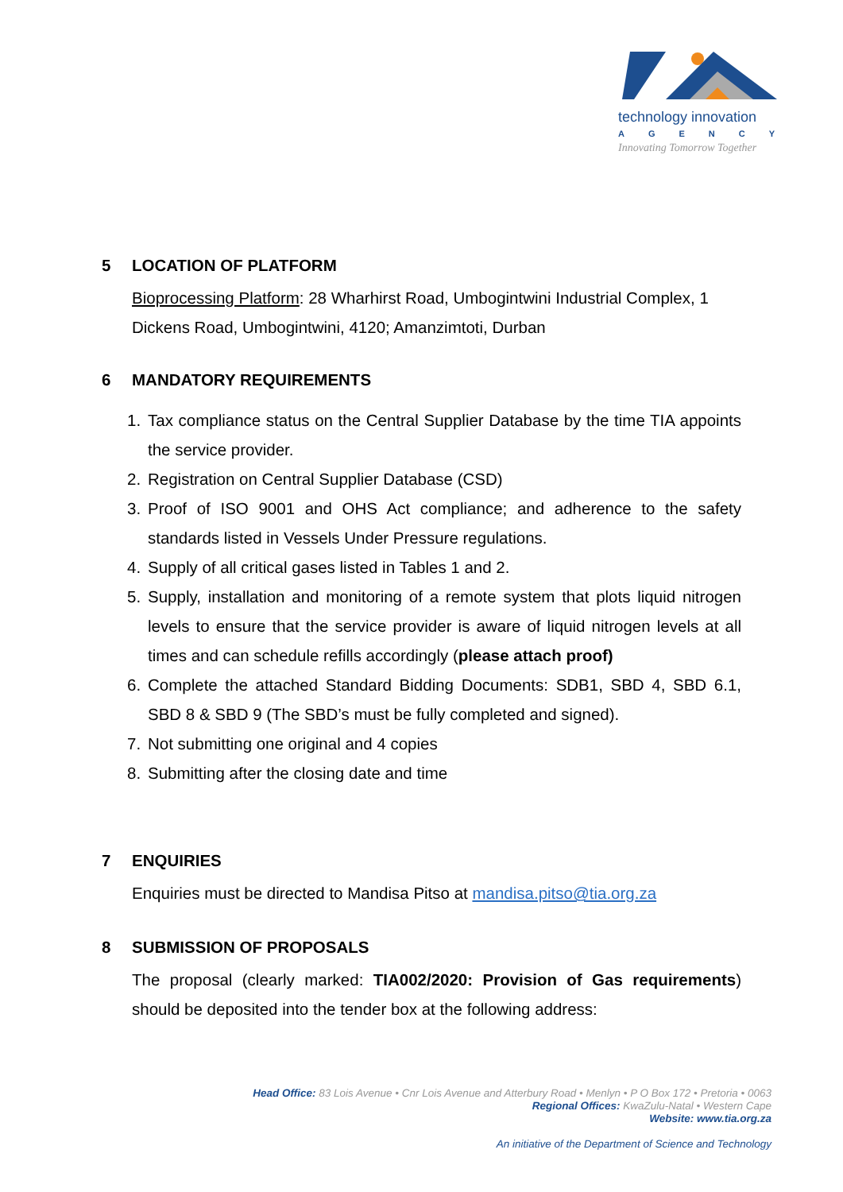technology innovation
AGENCY
Innovating Tomorrow Together
5 LOCATION OF PLATFORM
Bioprocessing Platform: 28 Wharhirst Road, Umbogintwini Industrial Complex, 1 Dickens Road, Umbogintwini, 4120; Amanzimtoti, Durban
6 MANDATORY REQUIREMENTS
1. Tax compliance status on the Central Supplier Database by the time TIA appoints the service provider.
2. Registration on Central Supplier Database (CSD)
3. Proof of ISO 9001 and OHS Act compliance; and adherence to the safety standards listed in Vessels Under Pressure regulations.
4. Supply of all critical gases listed in Tables 1 and 2.
5. Supply, installation and monitoring of a remote system that plots liquid nitrogen levels to ensure that the service provider is aware of liquid nitrogen levels at all times and can schedule refills accordingly (please attach proof)
6. Complete the attached Standard Bidding Documents: SDB1, SBD 4, SBD 6.1, SBD 8 & SBD 9 (The SBD’s must be fully completed and signed).
7. Not submitting one original and 4 copies
8. Submitting after the closing date and time
7 ENQUIRIES
Enquiries must be directed to Mandisa Pitso at mandisa.pitso@tia.org.za
8 SUBMISSION OF PROPOSALS
The proposal (clearly marked: TIA002/2020: Provision of Gas requirements) should be deposited into the tender box at the following address:
Head Office: 83 Lois Avenue • Cnr Lois Avenue and Atterbury Road • Menlyn • P O Box 172 • Pretoria • 0063
Regional Offices: KwaZulu-Natal • Western Cape
Website: www.tia.org.za
An initiative of the Department of Science and Technology